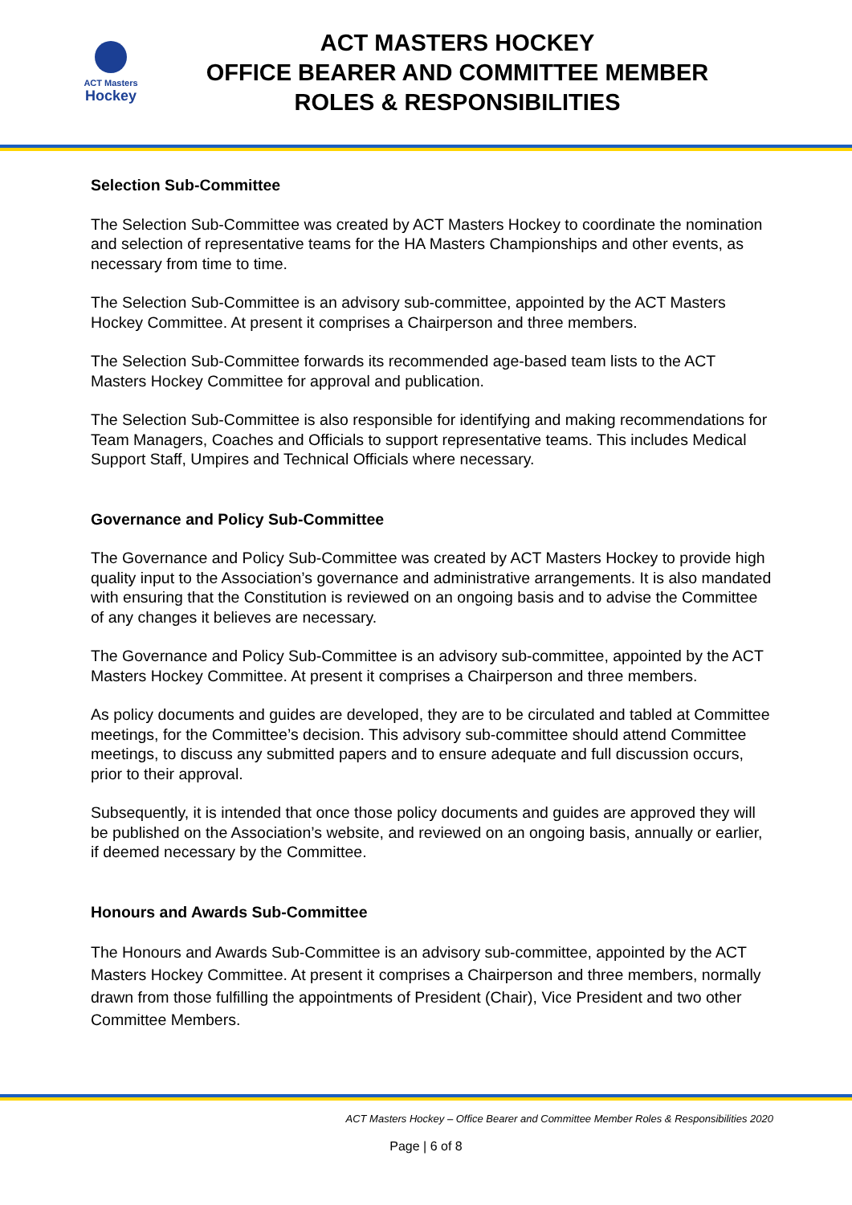ACT Masters
Hockey
ACT MASTERS HOCKEY
OFFICE BEARER AND COMMITTEE MEMBER
ROLES & RESPONSIBILITIES
Selection Sub-Committee
The Selection Sub-Committee was created by ACT Masters Hockey to coordinate the nomination and selection of representative teams for the HA Masters Championships and other events, as necessary from time to time.
The Selection Sub-Committee is an advisory sub-committee, appointed by the ACT Masters Hockey Committee. At present it comprises a Chairperson and three members.
The Selection Sub-Committee forwards its recommended age-based team lists to the ACT Masters Hockey Committee for approval and publication.
The Selection Sub-Committee is also responsible for identifying and making recommendations for Team Managers, Coaches and Officials to support representative teams. This includes Medical Support Staff, Umpires and Technical Officials where necessary.
Governance and Policy Sub-Committee
The Governance and Policy Sub-Committee was created by ACT Masters Hockey to provide high quality input to the Association’s governance and administrative arrangements. It is also mandated with ensuring that the Constitution is reviewed on an ongoing basis and to advise the Committee of any changes it believes are necessary.
The Governance and Policy Sub-Committee is an advisory sub-committee, appointed by the ACT Masters Hockey Committee. At present it comprises a Chairperson and three members.
As policy documents and guides are developed, they are to be circulated and tabled at Committee meetings, for the Committee’s decision. This advisory sub-committee should attend Committee meetings, to discuss any submitted papers and to ensure adequate and full discussion occurs, prior to their approval.
Subsequently, it is intended that once those policy documents and guides are approved they will be published on the Association’s website, and reviewed on an ongoing basis, annually or earlier, if deemed necessary by the Committee.
Honours and Awards Sub-Committee
The Honours and Awards Sub-Committee is an advisory sub-committee, appointed by the ACT Masters Hockey Committee. At present it comprises a Chairperson and three members, normally drawn from those fulfilling the appointments of President (Chair), Vice President and two other Committee Members.
ACT Masters Hockey – Office Bearer and Committee Member Roles & Responsibilities 2020
Page | 6 of 8